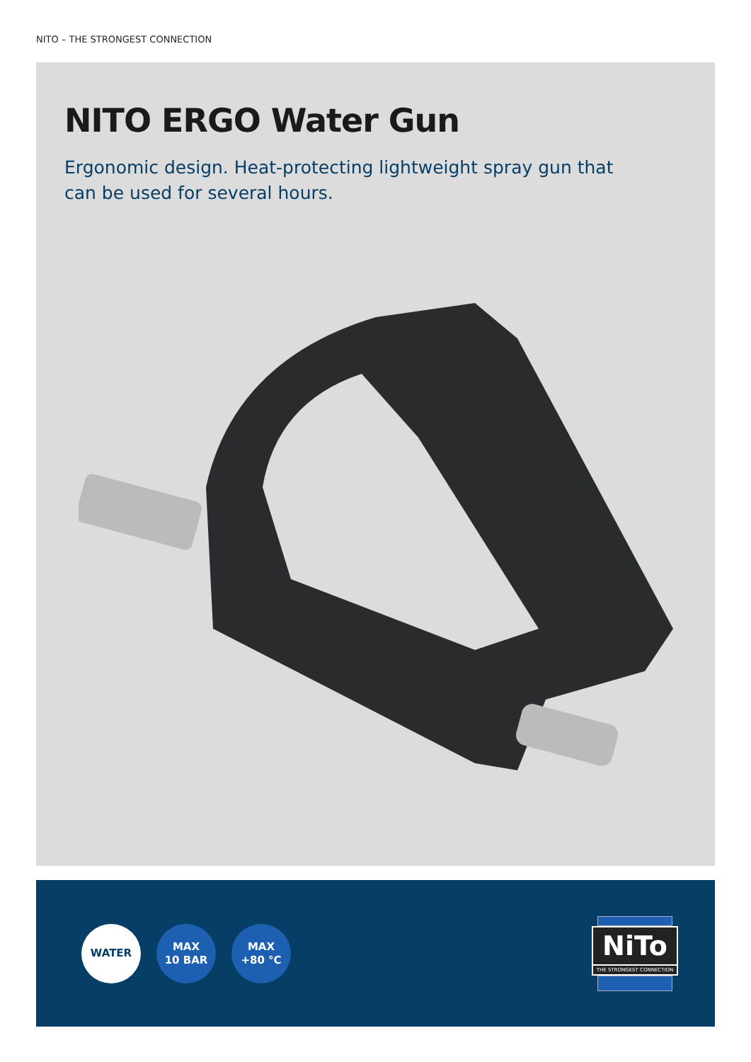NITO – THE STRONGEST CONNECTION
NITO ERGO Water Gun
Ergonomic design. Heat-protecting lightweight spray gun that can be used for several hours.
WATER MAX
10 BAR
MAX
+80 °C
NiTo
THE STRONGEST CONNECTION